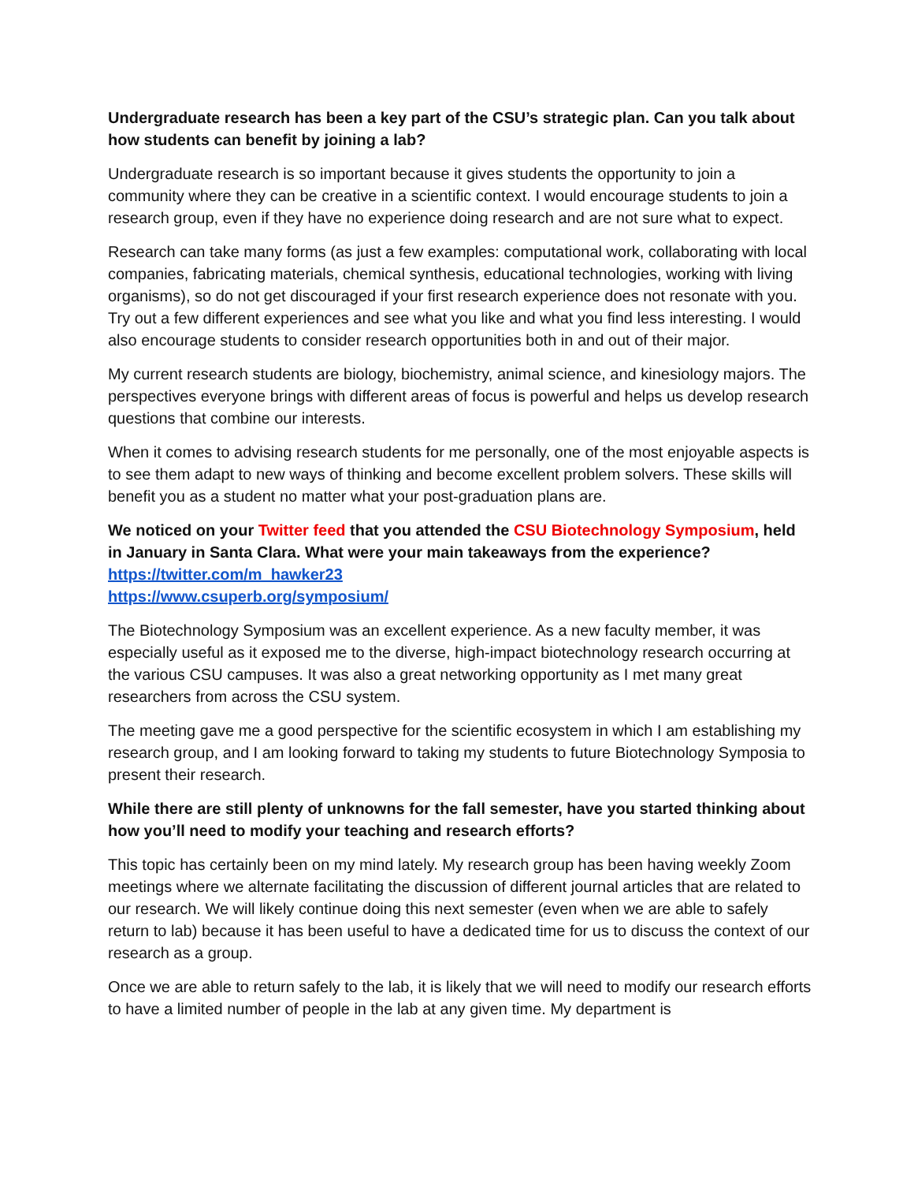Undergraduate research has been a key part of the CSU’s strategic plan. Can you talk about how students can benefit by joining a lab?
Undergraduate research is so important because it gives students the opportunity to join a community where they can be creative in a scientific context. I would encourage students to join a research group, even if they have no experience doing research and are not sure what to expect.
Research can take many forms (as just a few examples: computational work, collaborating with local companies, fabricating materials, chemical synthesis, educational technologies, working with living organisms), so do not get discouraged if your first research experience does not resonate with you. Try out a few different experiences and see what you like and what you find less interesting. I would also encourage students to consider research opportunities both in and out of their major.
My current research students are biology, biochemistry, animal science, and kinesiology majors. The perspectives everyone brings with different areas of focus is powerful and helps us develop research questions that combine our interests.
When it comes to advising research students for me personally, one of the most enjoyable aspects is to see them adapt to new ways of thinking and become excellent problem solvers. These skills will benefit you as a student no matter what your post-graduation plans are.
We noticed on your Twitter feed that you attended the CSU Biotechnology Symposium, held in January in Santa Clara. What were your main takeaways from the experience?
https://twitter.com/m_hawker23
https://www.csuperb.org/symposium/
The Biotechnology Symposium was an excellent experience. As a new faculty member, it was especially useful as it exposed me to the diverse, high-impact biotechnology research occurring at the various CSU campuses. It was also a great networking opportunity as I met many great researchers from across the CSU system.
The meeting gave me a good perspective for the scientific ecosystem in which I am establishing my research group, and I am looking forward to taking my students to future Biotechnology Symposia to present their research.
While there are still plenty of unknowns for the fall semester, have you started thinking about how you’ll need to modify your teaching and research efforts?
This topic has certainly been on my mind lately. My research group has been having weekly Zoom meetings where we alternate facilitating the discussion of different journal articles that are related to our research. We will likely continue doing this next semester (even when we are able to safely return to lab) because it has been useful to have a dedicated time for us to discuss the context of our research as a group.
Once we are able to return safely to the lab, it is likely that we will need to modify our research efforts to have a limited number of people in the lab at any given time. My department is